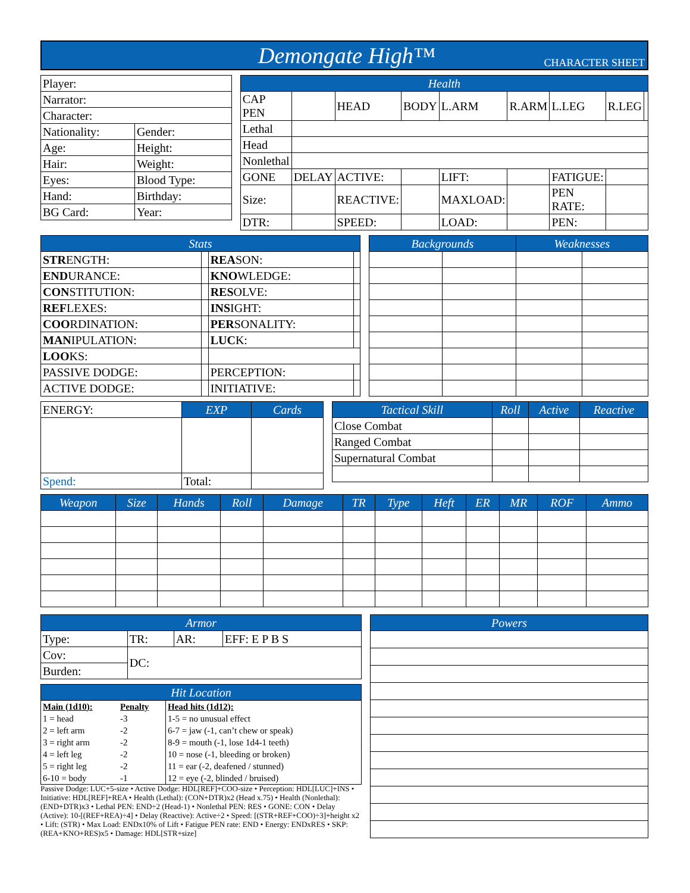Demongate High™
CHARACTER SHEET
| Player: | |
| Narrator: | |
| Character: | |
| Nationality: | Gender: |
| Age: | Height: |
| Hair: | Weight: |
| Eyes: | Blood Type: |
| Hand: | Birthday: |
| BG Card: | Year: |
| Health | | | | | | | | |
| --- | --- | --- | --- | --- | --- | --- | --- | --- |
| CAP PEN | | HEAD | BODY | L.ARM | R.ARM | L.LEG | R.LEG | |
| Lethal | | | | | | | | |
| Head | | | | | | | | |
| Nonlethal | | | | | | | | |
| GONE | DELAY | ACTIVE: | | LIFT: | | FATIGUE: | | |
| Size: | | REACTIVE: | | MAXLOAD: | | PEN RATE: | | |
| DTR: | | SPEED: | | LOAD: | | PEN: | | |
| Stats | | | |
| --- | --- | --- | --- |
| STR ENGTH: | | REA SON: | |
| END URANCE: | | KNO WLEDGE: | |
| CON STITUTION: | | RES OLVE: | |
| REF LEXES: | | INS IGHT: | |
| COO RDINATION: | | PER SONALITY: | |
| MAN IPULATION: | | LUC K: | |
| LOO KS: | | | |
| PASSIVE DODGE: | | PERCEPTION: | |
| ACTIVE DODGE: | | INITIATIVE: | |
| Backgrounds | | Weaknesses | |
| --- | --- | --- | --- |
| ENERGY: | EXP | Cards |
| Spend: | Total: | |
| Tactical Skill | Roll | Active | Reactive |
| --- | --- | --- | --- |
| Close Combat | | | |
| Ranged Combat | | | |
| Supernatural Combat | | | |
| Weapon | Size | Hands | Roll | Damage | TR | Type | Heft | ER | MR | ROF | Ammo |
| --- | --- | --- | --- | --- | --- | --- | --- | --- | --- | --- | --- |
| Armor | | | |
| --- | --- | --- | --- |
| Type: | TR: | AR: | EFF: E P B S |
| Cov: | DC: | | |
| Burden: | | | |
| Hit Location |
| --- |
| Main (1d10): | Penalty |
| 1 = head | -3 |
| 2 = left arm | -2 |
| 3 = right arm | -2 |
| 4 = left leg | -2 |
| 5 = right leg | -2 |
| 6-10 = body | -1 |
| Head hits (1d12): |
| 1-5 = no unusual effect |
| 6-7 = jaw (-1, can’t chew or speak) |
| 8-9 = mouth (-1, lose 1d4-1 teeth) |
| 10 = nose (-1, bleeding or broken) |
| 11 = ear (-2, deafened / stunned) |
| 12 = eye (-2, blinded / bruised) |
Passive Dodge: LUC+5-size • Active Dodge: HDL[REF]+COO-size • Perception: HDL[LUC]+INS • Initiative: HDL[REF]+REA • Health (Lethal): (CON+DTR)x2 (Head x.75) • Health (Nonlethal): (END+DTR)x3 • Lethal PEN: END÷2 (Head-1) • Nonlethal PEN: RES • GONE: CON • Delay (Active): 10-[(REF+REA)÷4] • Delay (Reactive): Active÷2 • Speed: [(STR+REF+COO)÷3]+height x2 • Lift: (STR) • Max Load: ENDx10% of Lift • Fatigue PEN rate: END • Energy: ENDxRES • SKP: (REA+KNO+RES)x5 • Damage: HDL[STR+size]
| Powers |
| --- |